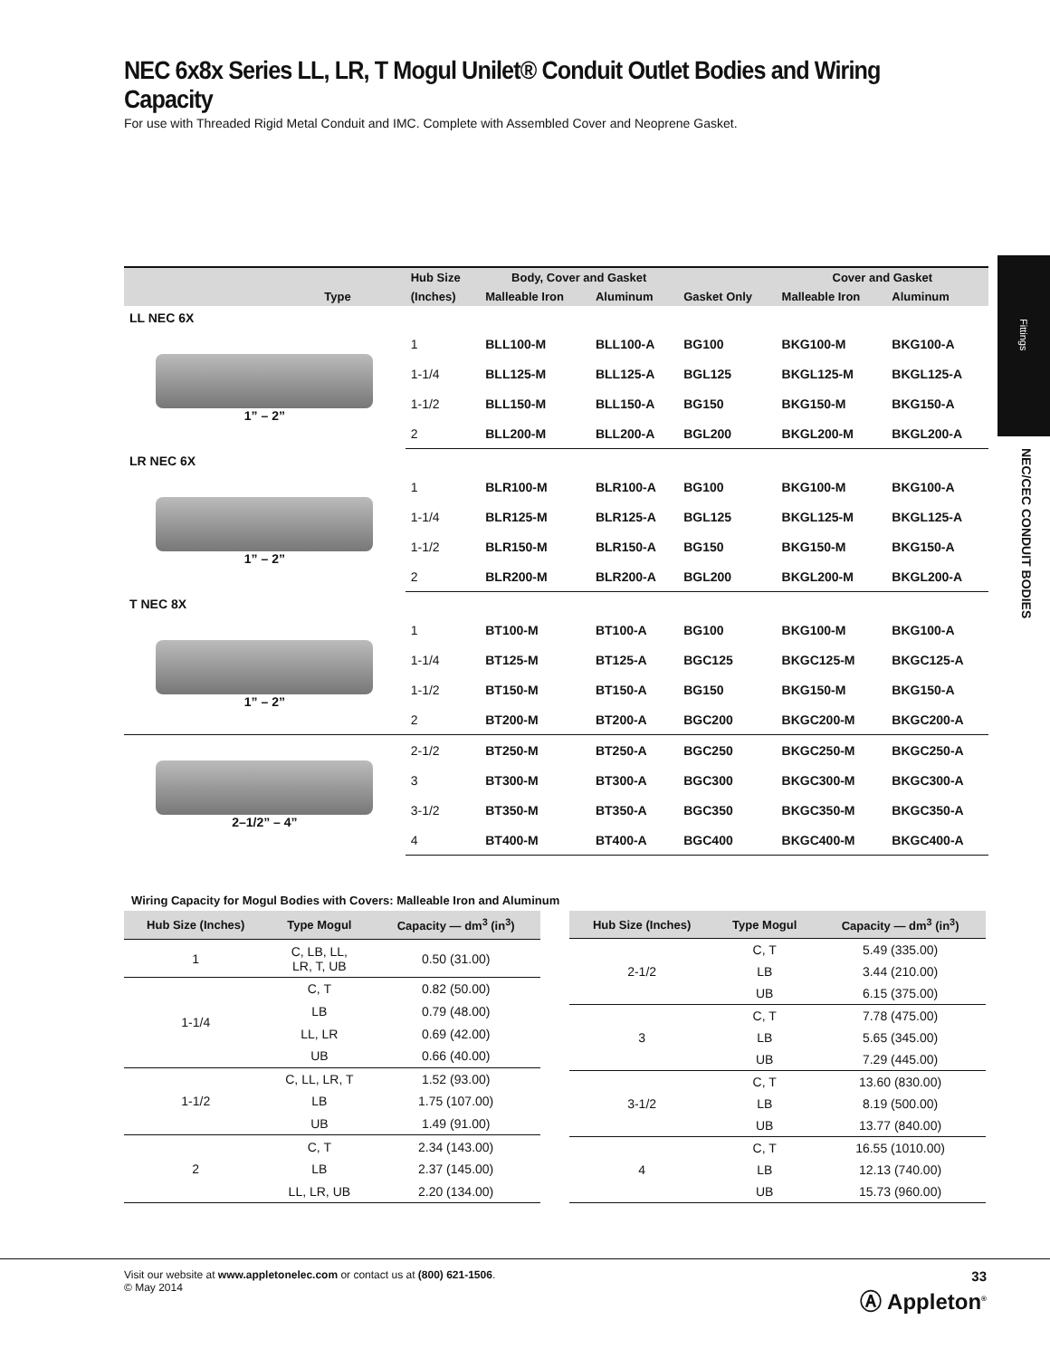NEC 6x8x Series LL, LR, T Mogul Unilet® Conduit Outlet Bodies and Wiring Capacity
For use with Threaded Rigid Metal Conduit and IMC. Complete with Assembled Cover and Neoprene Gasket.
| Type | Hub Size | Body, Cover and Gasket | | | Cover and Gasket | |
| --- | --- | --- | --- | --- | --- | --- |
| | (Inches) | Malleable Iron | Aluminum | Gasket Only | Malleable Iron | Aluminum |
| LL NEC 6X | | | | | | |
| 1” – 2” | 1 | BLL100-M | BLL100-A | BG100 | BKG100-M | BKG100-A |
| | 1-1/4 | BLL125-M | BLL125-A | BGL125 | BKGL125-M | BKGL125-A |
| | 1-1/2 | BLL150-M | BLL150-A | BG150 | BKG150-M | BKG150-A |
| | 2 | BLL200-M | BLL200-A | BGL200 | BKGL200-M | BKGL200-A |
| LR NEC 6X | | | | | | |
| 1” – 2” | 1 | BLR100-M | BLR100-A | BG100 | BKG100-M | BKG100-A |
| | 1-1/4 | BLR125-M | BLR125-A | BGL125 | BKGL125-M | BKGL125-A |
| | 1-1/2 | BLR150-M | BLR150-A | BG150 | BKG150-M | BKG150-A |
| | 2 | BLR200-M | BLR200-A | BGL200 | BKGL200-M | BKGL200-A |
| T NEC 8X | | | | | | |
| 1” – 2” | 1 | BT100-M | BT100-A | BG100 | BKG100-M | BKG100-A |
| | 1-1/4 | BT125-M | BT125-A | BGC125 | BKGC125-M | BKGC125-A |
| | 1-1/2 | BT150-M | BT150-A | BG150 | BKG150-M | BKG150-A |
| | 2 | BT200-M | BT200-A | BGC200 | BKGC200-M | BKGC200-A |
| 2–1/2” – 4” | 2-1/2 | BT250-M | BT250-A | BGC250 | BKGC250-M | BKGC250-A |
| | 3 | BT300-M | BT300-A | BGC300 | BKGC300-M | BKGC300-A |
| | 3-1/2 | BT350-M | BT350-A | BGC350 | BKGC350-M | BKGC350-A |
| | 4 | BT400-M | BT400-A | BGC400 | BKGC400-M | BKGC400-A |
Wiring Capacity for Mogul Bodies with Covers: Malleable Iron and Aluminum
| Hub Size (Inches) | Type Mogul | Capacity — dm<sup>3</sup> (in<sup>3</sup>) |
| --- | --- | --- |
| 1 | C, LB, LL, LR, T, UB | 0.50 (31.00) |
| 1-1/4 | C, T | 0.82 (50.00) |
| | LB | 0.79 (48.00) |
| | LL, LR | 0.69 (42.00) |
| | UB | 0.66 (40.00) |
| 1-1/2 | C, LL, LR, T | 1.52 (93.00) |
| | LB | 1.75 (107.00) |
| | UB | 1.49 (91.00) |
| 2 | C, T | 2.34 (143.00) |
| | LB | 2.37 (145.00) |
| | LL, LR, UB | 2.20 (134.00) |
| Hub Size (Inches) | Type Mogul | Capacity — dm<sup>3</sup> (in<sup>3</sup>) |
| --- | --- | --- |
| 2-1/2 | C, T | 5.49 (335.00) |
| | LB | 3.44 (210.00) |
| | UB | 6.15 (375.00) |
| 3 | C, T | 7.78 (475.00) |
| | LB | 5.65 (345.00) |
| | UB | 7.29 (445.00) |
| 3-1/2 | C, T | 13.60 (830.00) |
| | LB | 8.19 (500.00) |
| | UB | 13.77 (840.00) |
| 4 | C, T | 16.55 (1010.00) |
| | LB | 12.13 (740.00) |
| | UB | 15.73 (960.00) |
Fittings
NEC/CEC CONDUIT BODIES
Visit our website at www.appletonelec.com or contact us at (800) 621-1506.
© May 2014 33
Ⓐ Appleton<sup>®</sup>